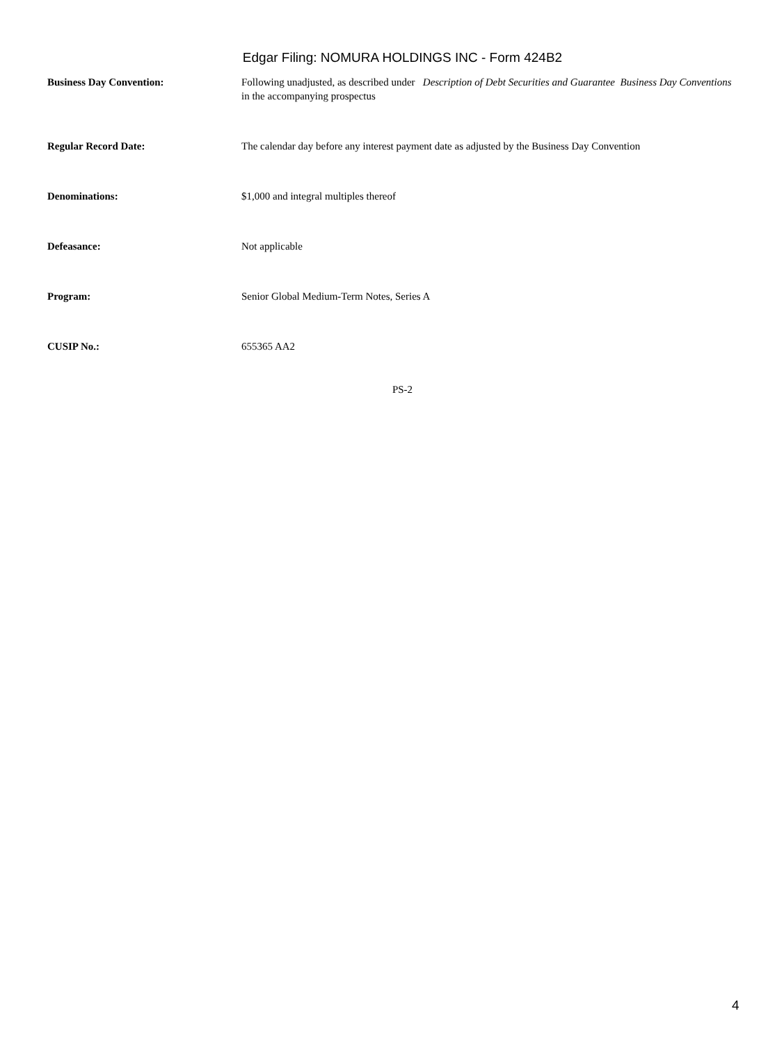Edgar Filing: NOMURA HOLDINGS INC - Form 424B2
| Business Day Convention: | Following unadjusted, as described under Description of Debt Securities and Guarantee Business Day Conventions in the accompanying prospectus |
| Regular Record Date: | The calendar day before any interest payment date as adjusted by the Business Day Convention |
| Denominations: | $1,000 and integral multiples thereof |
| Defeasance: | Not applicable |
| Program: | Senior Global Medium-Term Notes, Series A |
| CUSIP No.: | 655365 AA2 |
PS-2
4